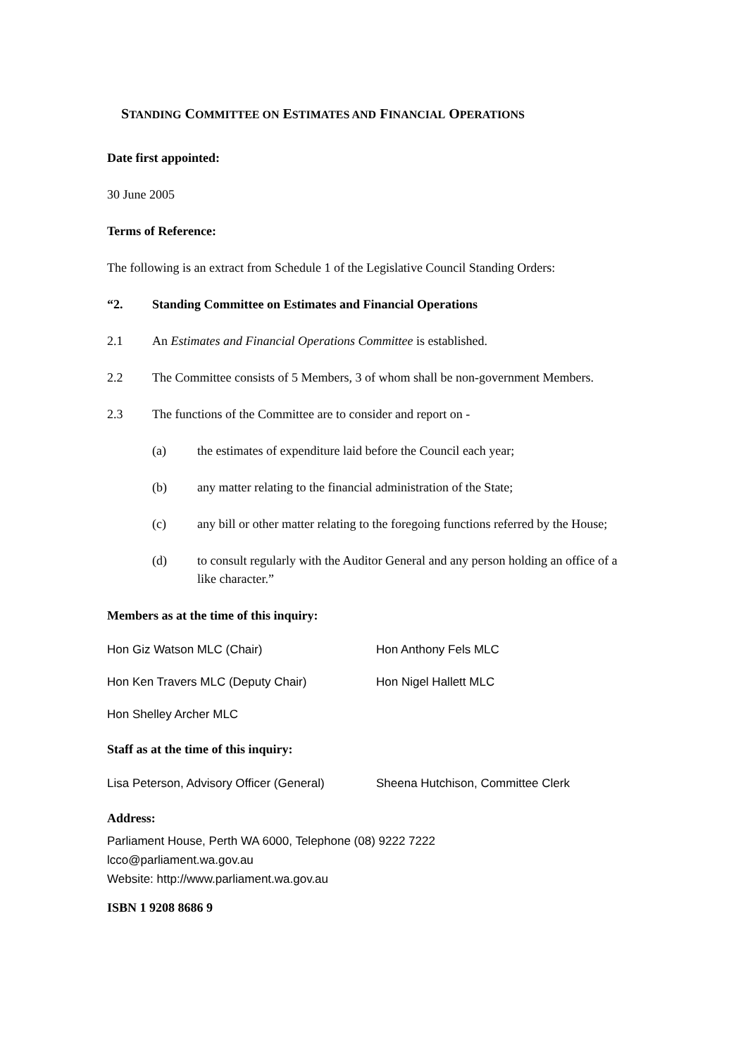STANDING COMMITTEE ON ESTIMATES AND FINANCIAL OPERATIONS
Date first appointed:
30 June 2005
Terms of Reference:
The following is an extract from Schedule 1 of the Legislative Council Standing Orders:
“2. Standing Committee on Estimates and Financial Operations
2.1 An Estimates and Financial Operations Committee is established.
2.2 The Committee consists of 5 Members, 3 of whom shall be non-government Members.
2.3 The functions of the Committee are to consider and report on -
(a) the estimates of expenditure laid before the Council each year;
(b) any matter relating to the financial administration of the State;
(c) any bill or other matter relating to the foregoing functions referred by the House;
(d) to consult regularly with the Auditor General and any person holding an office of a like character.”
Members as at the time of this inquiry:
Hon Giz Watson MLC (Chair) Hon Anthony Fels MLC
Hon Ken Travers MLC (Deputy Chair) Hon Nigel Hallett MLC
Hon Shelley Archer MLC
Staff as at the time of this inquiry:
Lisa Peterson, Advisory Officer (General)
Sheena Hutchison, Committee Clerk
Address:
Parliament House, Perth WA 6000, Telephone (08) 9222 7222
lcco@parliament.wa.gov.au
Website: http://www.parliament.wa.gov.au
ISBN 1 9208 8686 9